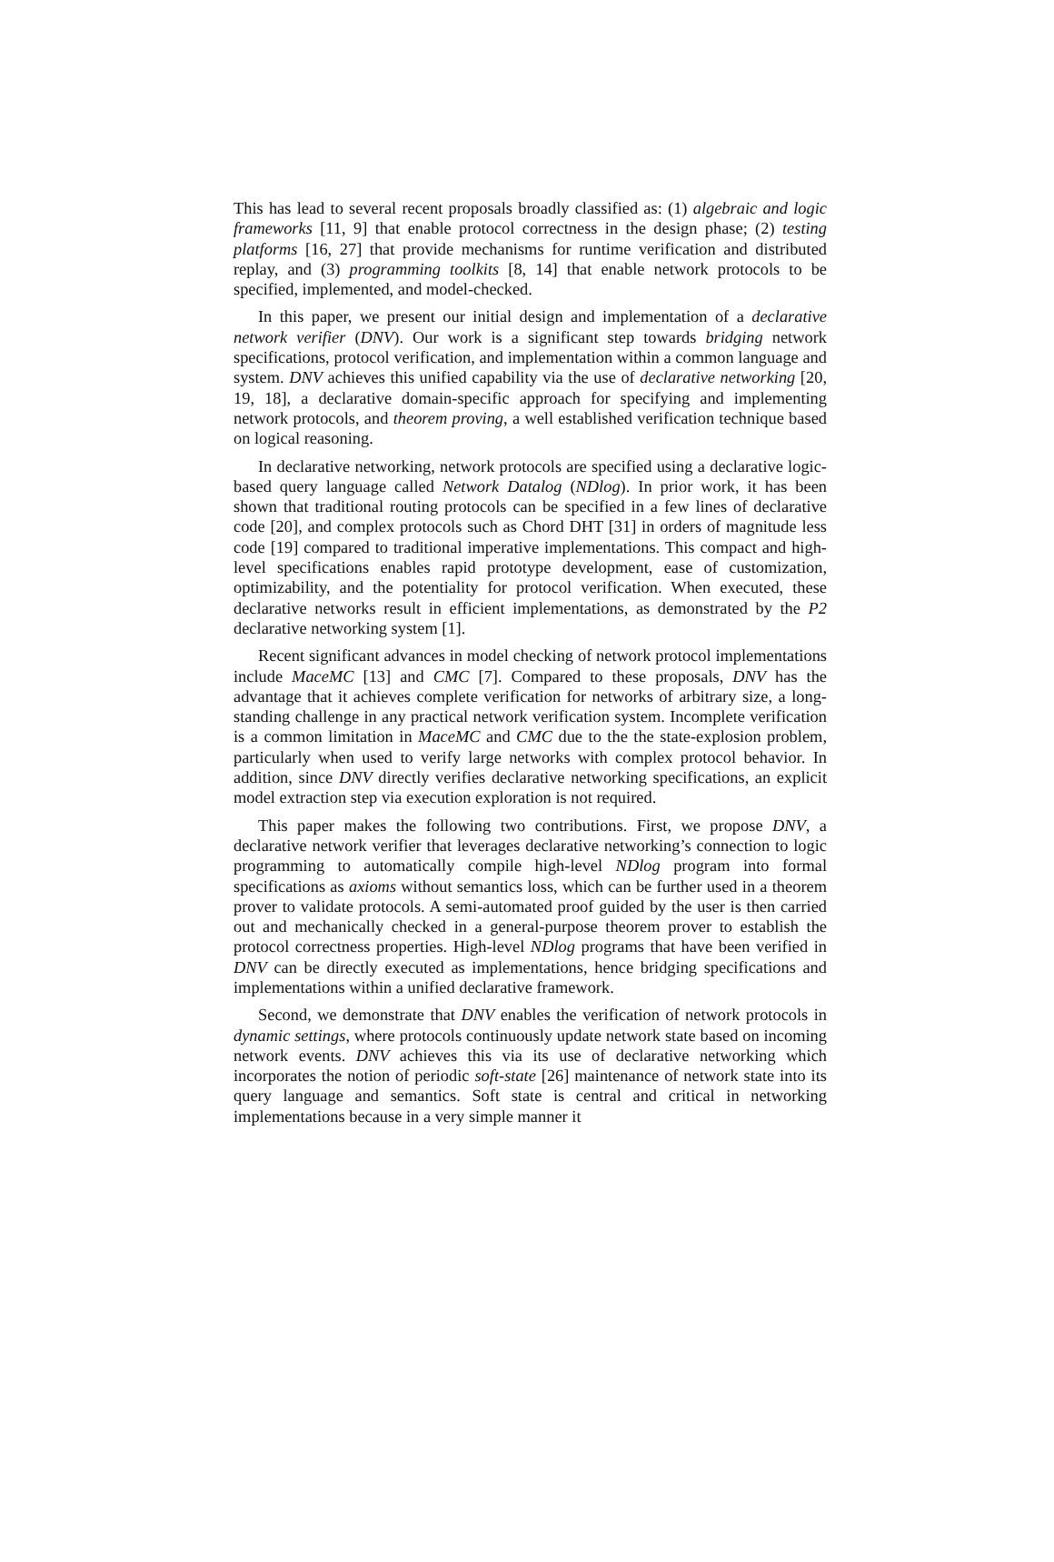This has lead to several recent proposals broadly classified as: (1) algebraic and logic frameworks [11, 9] that enable protocol correctness in the design phase; (2) testing platforms [16, 27] that provide mechanisms for runtime verification and distributed replay, and (3) programming toolkits [8, 14] that enable network protocols to be specified, implemented, and model-checked.
In this paper, we present our initial design and implementation of a declarative network verifier (DNV). Our work is a significant step towards bridging network specifications, protocol verification, and implementation within a common language and system. DNV achieves this unified capability via the use of declarative networking [20, 19, 18], a declarative domain-specific approach for specifying and implementing network protocols, and theorem proving, a well established verification technique based on logical reasoning.
In declarative networking, network protocols are specified using a declarative logic-based query language called Network Datalog (NDlog). In prior work, it has been shown that traditional routing protocols can be specified in a few lines of declarative code [20], and complex protocols such as Chord DHT [31] in orders of magnitude less code [19] compared to traditional imperative implementations. This compact and high-level specifications enables rapid prototype development, ease of customization, optimizability, and the potentiality for protocol verification. When executed, these declarative networks result in efficient implementations, as demonstrated by the P2 declarative networking system [1].
Recent significant advances in model checking of network protocol implementations include MaceMC [13] and CMC [7]. Compared to these proposals, DNV has the advantage that it achieves complete verification for networks of arbitrary size, a long-standing challenge in any practical network verification system. Incomplete verification is a common limitation in MaceMC and CMC due to the the state-explosion problem, particularly when used to verify large networks with complex protocol behavior. In addition, since DNV directly verifies declarative networking specifications, an explicit model extraction step via execution exploration is not required.
This paper makes the following two contributions. First, we propose DNV, a declarative network verifier that leverages declarative networking’s connection to logic programming to automatically compile high-level NDlog program into formal specifications as axioms without semantics loss, which can be further used in a theorem prover to validate protocols. A semi-automated proof guided by the user is then carried out and mechanically checked in a general-purpose theorem prover to establish the protocol correctness properties. High-level NDlog programs that have been verified in DNV can be directly executed as implementations, hence bridging specifications and implementations within a unified declarative framework.
Second, we demonstrate that DNV enables the verification of network protocols in dynamic settings, where protocols continuously update network state based on incoming network events. DNV achieves this via its use of declarative networking which incorporates the notion of periodic soft-state [26] maintenance of network state into its query language and semantics. Soft state is central and critical in networking implementations because in a very simple manner it